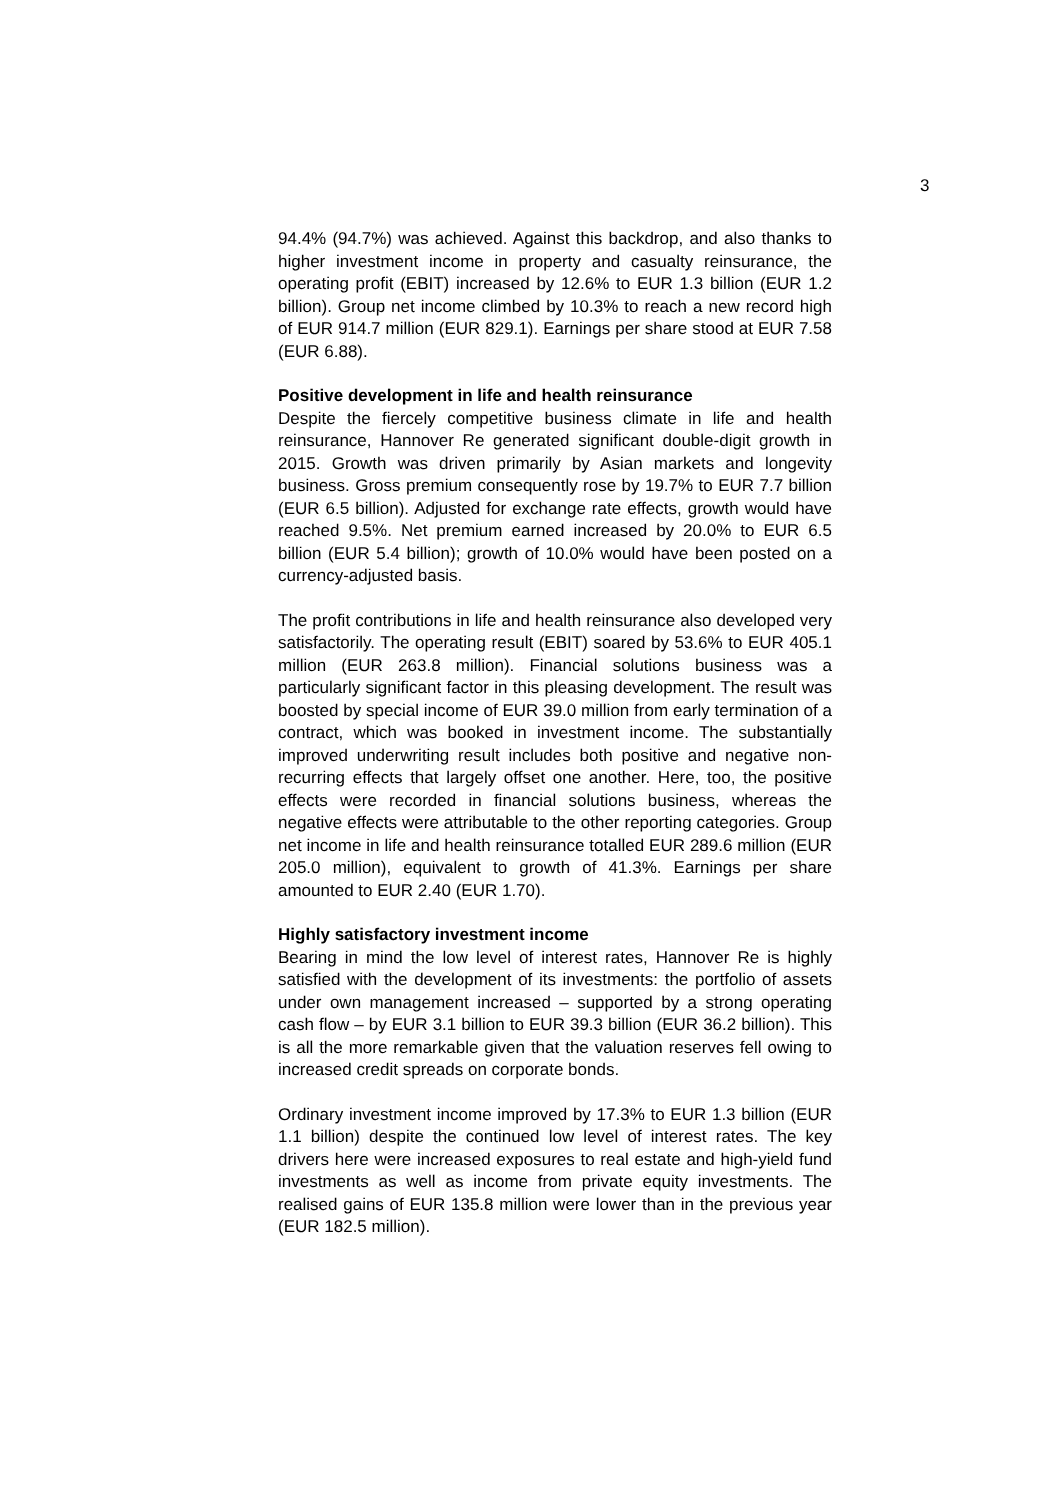3
94.4% (94.7%) was achieved. Against this backdrop, and also thanks to higher investment income in property and casualty reinsurance, the operating profit (EBIT) increased by 12.6% to EUR 1.3 billion (EUR 1.2 billion). Group net income climbed by 10.3% to reach a new record high of EUR 914.7 million (EUR 829.1). Earnings per share stood at EUR 7.58 (EUR 6.88).
Positive development in life and health reinsurance
Despite the fiercely competitive business climate in life and health reinsurance, Hannover Re generated significant double-digit growth in 2015. Growth was driven primarily by Asian markets and longevity business. Gross premium consequently rose by 19.7% to EUR 7.7 billion (EUR 6.5 billion). Adjusted for exchange rate effects, growth would have reached 9.5%. Net premium earned increased by 20.0% to EUR 6.5 billion (EUR 5.4 billion); growth of 10.0% would have been posted on a currency-adjusted basis.
The profit contributions in life and health reinsurance also developed very satisfactorily. The operating result (EBIT) soared by 53.6% to EUR 405.1 million (EUR 263.8 million). Financial solutions business was a particularly significant factor in this pleasing development. The result was boosted by special income of EUR 39.0 million from early termination of a contract, which was booked in investment income. The substantially improved underwriting result includes both positive and negative non-recurring effects that largely offset one another. Here, too, the positive effects were recorded in financial solutions business, whereas the negative effects were attributable to the other reporting categories. Group net income in life and health reinsurance totalled EUR 289.6 million (EUR 205.0 million), equivalent to growth of 41.3%. Earnings per share amounted to EUR 2.40 (EUR 1.70).
Highly satisfactory investment income
Bearing in mind the low level of interest rates, Hannover Re is highly satisfied with the development of its investments: the portfolio of assets under own management increased – supported by a strong operating cash flow – by EUR 3.1 billion to EUR 39.3 billion (EUR 36.2 billion). This is all the more remarkable given that the valuation reserves fell owing to increased credit spreads on corporate bonds.
Ordinary investment income improved by 17.3% to EUR 1.3 billion (EUR 1.1 billion) despite the continued low level of interest rates. The key drivers here were increased exposures to real estate and high-yield fund investments as well as income from private equity investments. The realised gains of EUR 135.8 million were lower than in the previous year (EUR 182.5 million).